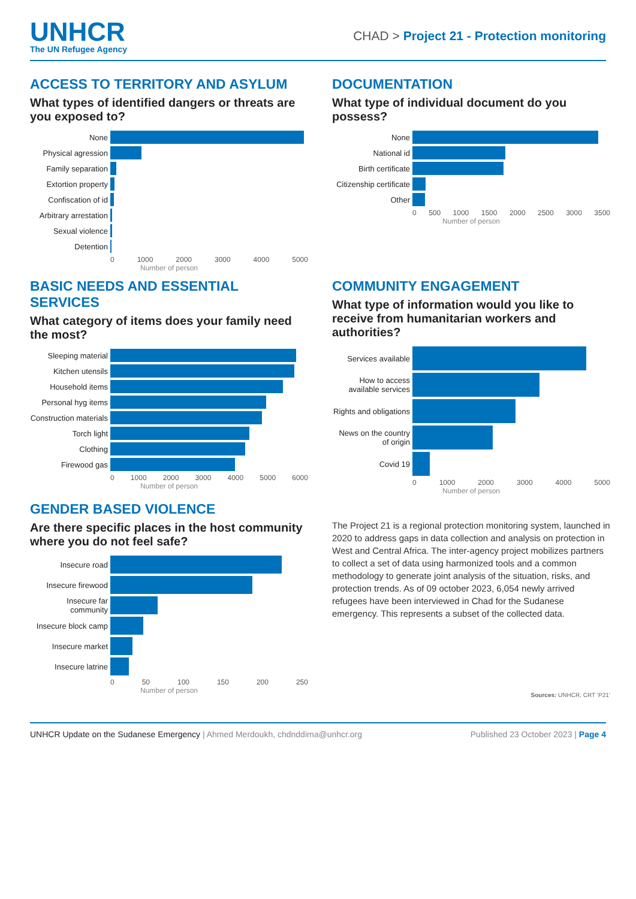UNHCR
The UN Refugee Agency
CHAD > Project 21 - Protection monitoring
ACCESS TO TERRITORY AND ASYLUM
What types of identified dangers or threats are you exposed to?
None
Physical agression
Family separation
Extortion property
Confiscation of id
Arbitrary arrestation
Sexual violence
Detention
0 1000 2000 3000 4000 5000
Number of person
DOCUMENTATION
What type of individual document do you possess?
None
National id
Birth certificate
Citizenship certificate
Other
0 500 1000 1500 2000 2500 3000 3500
Number of person
BASIC NEEDS AND ESSENTIAL SERVICES
What category of items does your family need the most?
Sleeping material
Kitchen utensils
Household items
Personal hyg items
Construction materials
Torch light
Clothing
Firewood gas
0 1000 2000 3000 4000 5000 6000
Number of person
COMMUNITY ENGAGEMENT
What type of information would you like to receive from humanitarian workers and authorities?
Services available
How to access available services
Rights and obligations
News on the country of origin
Covid 19
0 1000 2000 3000 4000 5000
Number of person
GENDER BASED VIOLENCE
Are there specific places in the host community where you do not feel safe?
Insecure road
Insecure firewood
Insecure far community
Insecure block camp
Insecure market
Insecure latrine
0 50 100 150 200 250
Number of person
The Project 21 is a regional protection monitoring system, launched in 2020 to address gaps in data collection and analysis on protection in West and Central Africa. The inter-agency project mobilizes partners to collect a set of data using harmonized tools and a common methodology to generate joint analysis of the situation, risks, and protection trends. As of 09 october 2023, 6,054 newly arrived refugees have been interviewed in Chad for the Sudanese emergency. This represents a subset of the collected data.
Sources: UNHCR, CRT ‘P21’
UNHCR Update on the Sudanese Emergency | Ahmed Merdoukh, chdnddima@unhcr.org Published 23 October 2023 | Page 4